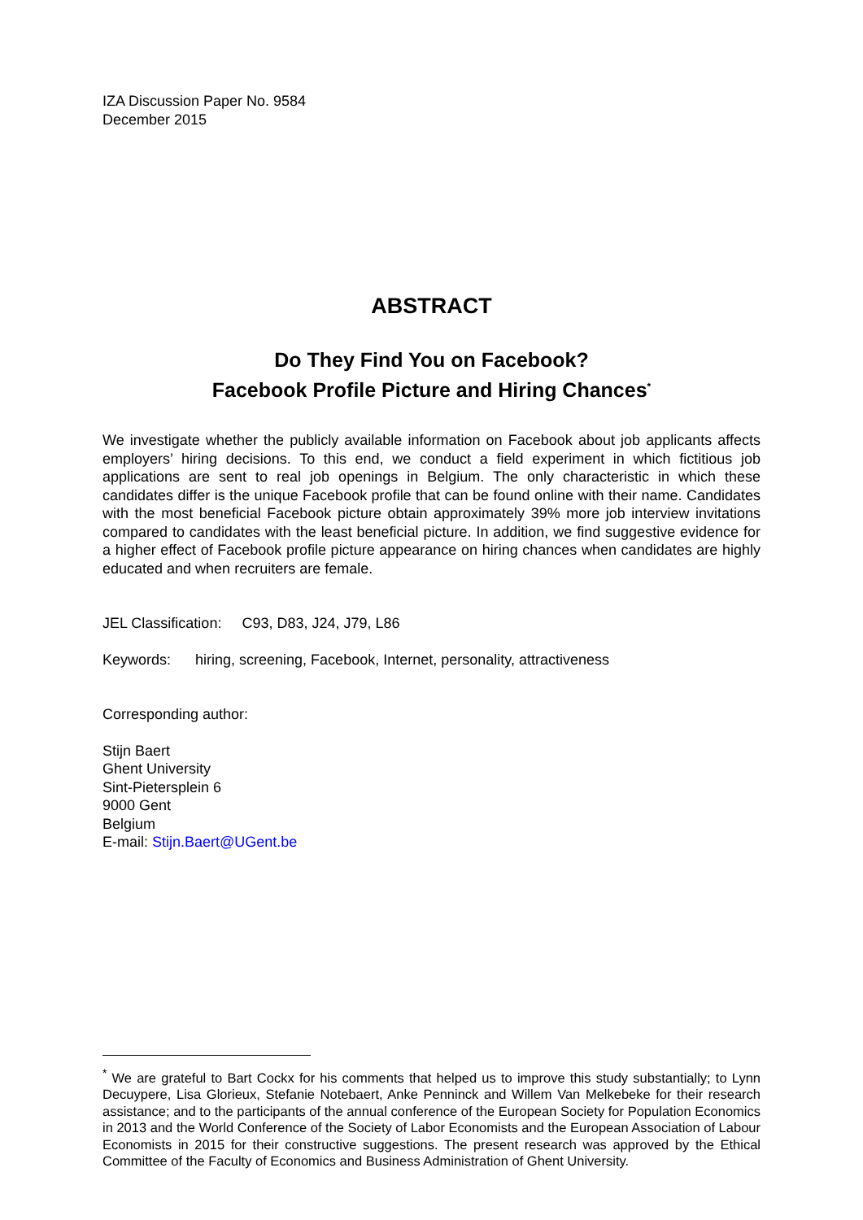IZA Discussion Paper No. 9584
December 2015
ABSTRACT
Do They Find You on Facebook?
Facebook Profile Picture and Hiring Chances<sup>*</sup>
We investigate whether the publicly available information on Facebook about job applicants affects employers’ hiring decisions. To this end, we conduct a field experiment in which fictitious job applications are sent to real job openings in Belgium. The only characteristic in which these candidates differ is the unique Facebook profile that can be found online with their name. Candidates with the most beneficial Facebook picture obtain approximately 39% more job interview invitations compared to candidates with the least beneficial picture. In addition, we find suggestive evidence for a higher effect of Facebook profile picture appearance on hiring chances when candidates are highly educated and when recruiters are female.
JEL Classification: C93, D83, J24, J79, L86
Keywords: hiring, screening, Facebook, Internet, personality, attractiveness
Corresponding author:
Stijn Baert
Ghent University
Sint-Pietersplein 6
9000 Gent
Belgium
E-mail: Stijn.Baert@UGent.be
<sup>*</sup> We are grateful to Bart Cockx for his comments that helped us to improve this study substantially; to Lynn Decuypere, Lisa Glorieux, Stefanie Notebaert, Anke Penninck and Willem Van Melkebeke for their research assistance; and to the participants of the annual conference of the European Society for Population Economics in 2013 and the World Conference of the Society of Labor Economists and the European Association of Labour Economists in 2015 for their constructive suggestions. The present research was approved by the Ethical Committee of the Faculty of Economics and Business Administration of Ghent University.